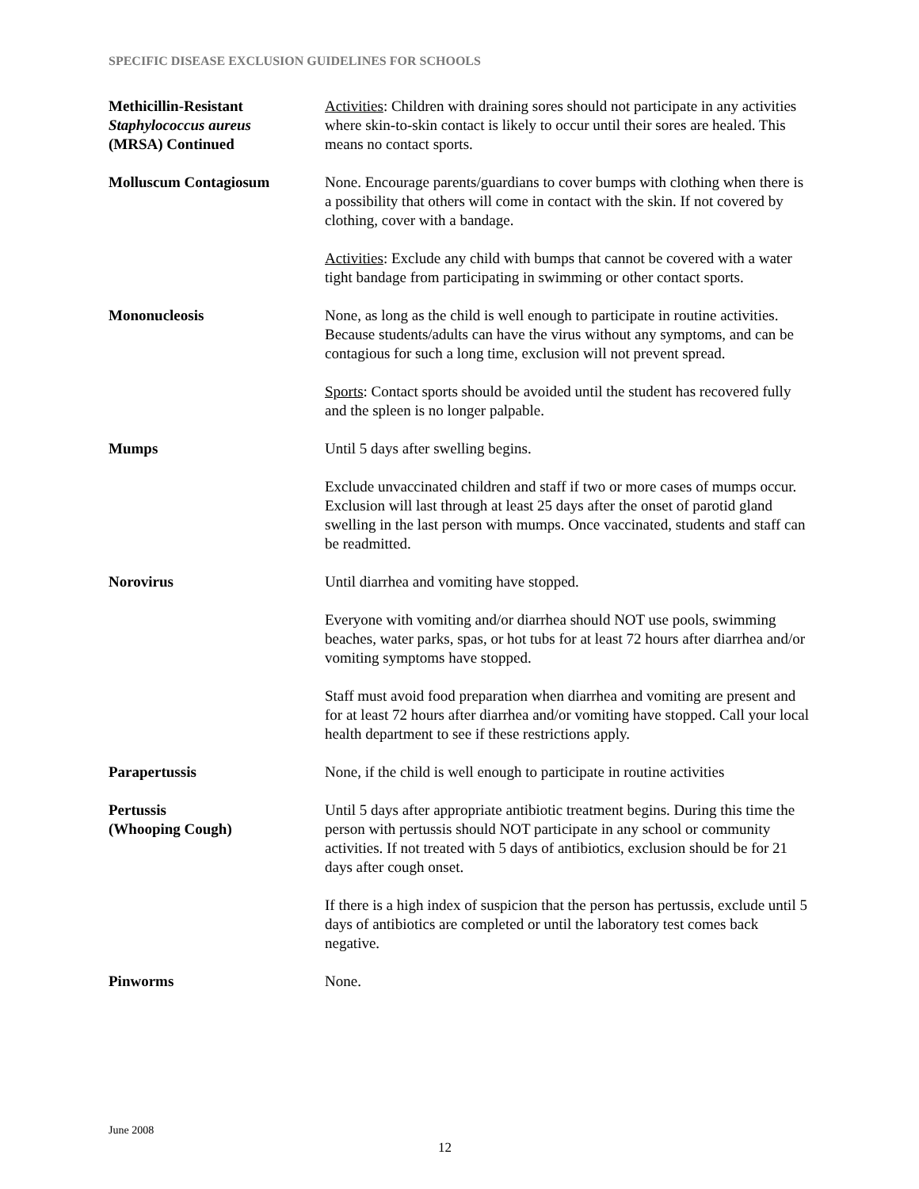SPECIFIC DISEASE EXCLUSION GUIDELINES FOR SCHOOLS
Methicillin-Resistant
Staphylococcus aureus
(MRSA) Continued
Activities: Children with draining sores should not participate in any activities where skin-to-skin contact is likely to occur until their sores are healed. This means no contact sports.
Molluscum Contagiosum None. Encourage parents/guardians to cover bumps with clothing when there is a possibility that others will come in contact with the skin. If not covered by clothing, cover with a bandage.
Activities: Exclude any child with bumps that cannot be covered with a water tight bandage from participating in swimming or other contact sports.
Mononucleosis None, as long as the child is well enough to participate in routine activities. Because students/adults can have the virus without any symptoms, and can be contagious for such a long time, exclusion will not prevent spread.
Sports: Contact sports should be avoided until the student has recovered fully and the spleen is no longer palpable.
Mumps Until 5 days after swelling begins.
Exclude unvaccinated children and staff if two or more cases of mumps occur. Exclusion will last through at least 25 days after the onset of parotid gland swelling in the last person with mumps. Once vaccinated, students and staff can be readmitted.
Norovirus Until diarrhea and vomiting have stopped.
Everyone with vomiting and/or diarrhea should NOT use pools, swimming beaches, water parks, spas, or hot tubs for at least 72 hours after diarrhea and/or vomiting symptoms have stopped.
Staff must avoid food preparation when diarrhea and vomiting are present and for at least 72 hours after diarrhea and/or vomiting have stopped. Call your local health department to see if these restrictions apply.
Parapertussis None, if the child is well enough to participate in routine activities
Pertussis
(Whooping Cough)
Until 5 days after appropriate antibiotic treatment begins. During this time the person with pertussis should NOT participate in any school or community activities. If not treated with 5 days of antibiotics, exclusion should be for 21 days after cough onset.
If there is a high index of suspicion that the person has pertussis, exclude until 5 days of antibiotics are completed or until the laboratory test comes back negative.
Pinworms None.
June 2008
12